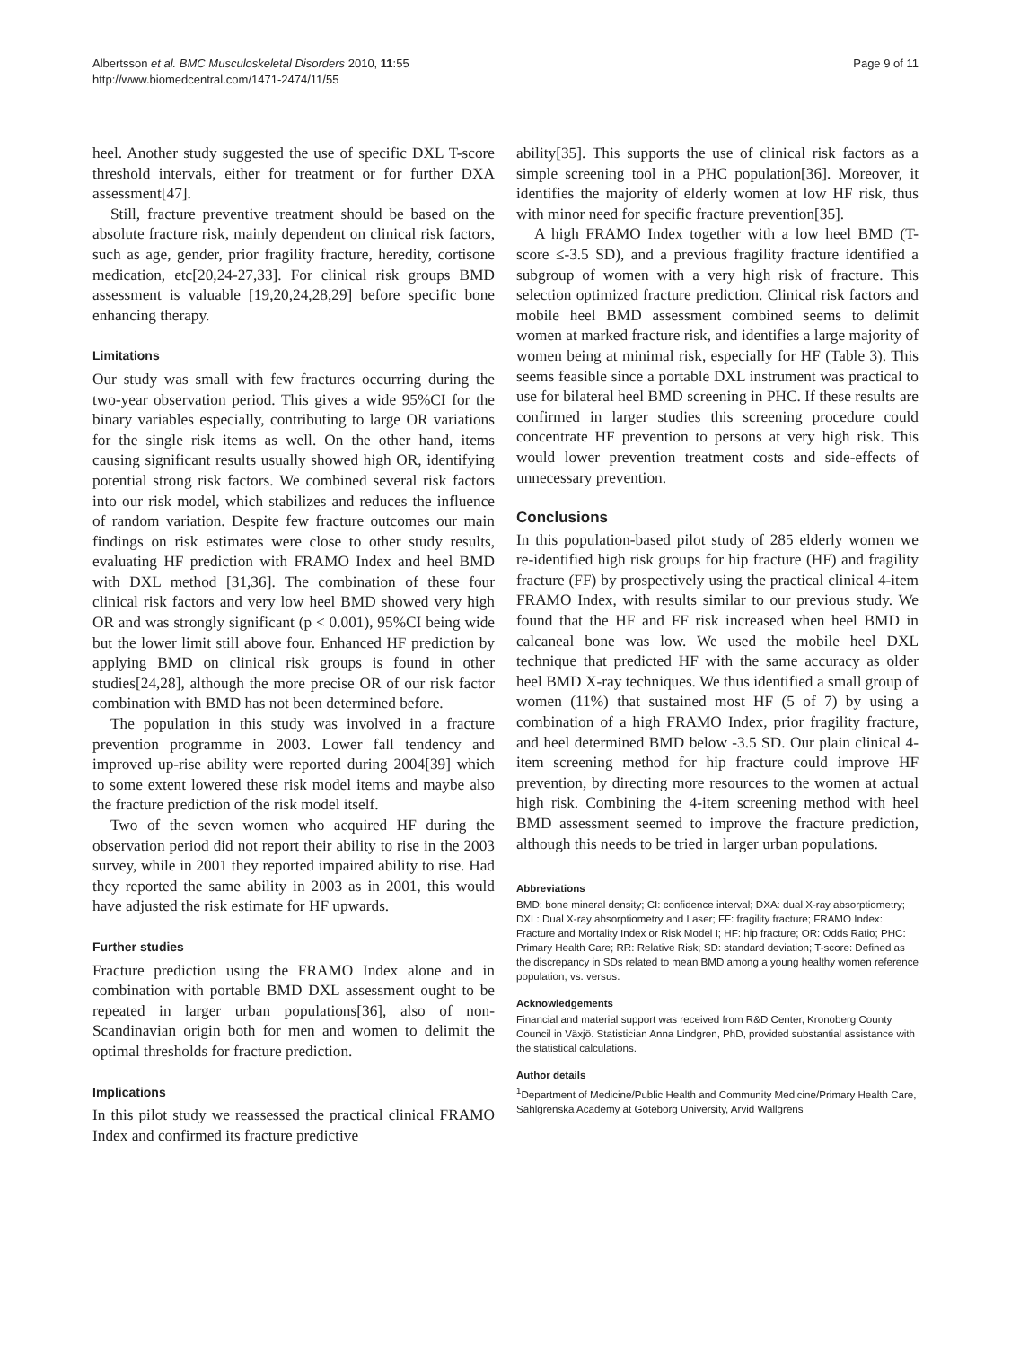Albertsson et al. BMC Musculoskeletal Disorders 2010, 11:55
http://www.biomedcentral.com/1471-2474/11/55
Page 9 of 11
heel. Another study suggested the use of specific DXL T-score threshold intervals, either for treatment or for further DXA assessment[47].
Still, fracture preventive treatment should be based on the absolute fracture risk, mainly dependent on clinical risk factors, such as age, gender, prior fragility fracture, heredity, cortisone medication, etc[20,24-27,33]. For clinical risk groups BMD assessment is valuable [19,20,24,28,29] before specific bone enhancing therapy.
Limitations
Our study was small with few fractures occurring during the two-year observation period. This gives a wide 95%CI for the binary variables especially, contributing to large OR variations for the single risk items as well. On the other hand, items causing significant results usually showed high OR, identifying potential strong risk factors. We combined several risk factors into our risk model, which stabilizes and reduces the influence of random variation. Despite few fracture outcomes our main findings on risk estimates were close to other study results, evaluating HF prediction with FRAMO Index and heel BMD with DXL method [31,36]. The combination of these four clinical risk factors and very low heel BMD showed very high OR and was strongly significant (p < 0.001), 95%CI being wide but the lower limit still above four. Enhanced HF prediction by applying BMD on clinical risk groups is found in other studies[24,28], although the more precise OR of our risk factor combination with BMD has not been determined before.
The population in this study was involved in a fracture prevention programme in 2003. Lower fall tendency and improved up-rise ability were reported during 2004[39] which to some extent lowered these risk model items and maybe also the fracture prediction of the risk model itself.
Two of the seven women who acquired HF during the observation period did not report their ability to rise in the 2003 survey, while in 2001 they reported impaired ability to rise. Had they reported the same ability in 2003 as in 2001, this would have adjusted the risk estimate for HF upwards.
Further studies
Fracture prediction using the FRAMO Index alone and in combination with portable BMD DXL assessment ought to be repeated in larger urban populations[36], also of non-Scandinavian origin both for men and women to delimit the optimal thresholds for fracture prediction.
Implications
In this pilot study we reassessed the practical clinical FRAMO Index and confirmed its fracture predictive
ability[35]. This supports the use of clinical risk factors as a simple screening tool in a PHC population[36]. Moreover, it identifies the majority of elderly women at low HF risk, thus with minor need for specific fracture prevention[35].
A high FRAMO Index together with a low heel BMD (T-score ≤-3.5 SD), and a previous fragility fracture identified a subgroup of women with a very high risk of fracture. This selection optimized fracture prediction. Clinical risk factors and mobile heel BMD assessment combined seems to delimit women at marked fracture risk, and identifies a large majority of women being at minimal risk, especially for HF (Table 3). This seems feasible since a portable DXL instrument was practical to use for bilateral heel BMD screening in PHC. If these results are confirmed in larger studies this screening procedure could concentrate HF prevention to persons at very high risk. This would lower prevention treatment costs and side-effects of unnecessary prevention.
Conclusions
In this population-based pilot study of 285 elderly women we re-identified high risk groups for hip fracture (HF) and fragility fracture (FF) by prospectively using the practical clinical 4-item FRAMO Index, with results similar to our previous study. We found that the HF and FF risk increased when heel BMD in calcaneal bone was low. We used the mobile heel DXL technique that predicted HF with the same accuracy as older heel BMD X-ray techniques. We thus identified a small group of women (11%) that sustained most HF (5 of 7) by using a combination of a high FRAMO Index, prior fragility fracture, and heel determined BMD below -3.5 SD. Our plain clinical 4-item screening method for hip fracture could improve HF prevention, by directing more resources to the women at actual high risk. Combining the 4-item screening method with heel BMD assessment seemed to improve the fracture prediction, although this needs to be tried in larger urban populations.
Abbreviations
BMD: bone mineral density; CI: confidence interval; DXA: dual X-ray absorptiometry; DXL: Dual X-ray absorptiometry and Laser; FF: fragility fracture; FRAMO Index: Fracture and Mortality Index or Risk Model I; HF: hip fracture; OR: Odds Ratio; PHC: Primary Health Care; RR: Relative Risk; SD: standard deviation; T-score: Defined as the discrepancy in SDs related to mean BMD among a young healthy women reference population; vs: versus.
Acknowledgements
Financial and material support was received from R&D Center, Kronoberg County Council in Växjö. Statistician Anna Lindgren, PhD, provided substantial assistance with the statistical calculations.
Author details
<sup>1</sup> Department of Medicine/Public Health and Community Medicine/Primary Health Care, Sahlgrenska Academy at Göteborg University, Arvid Wallgrens